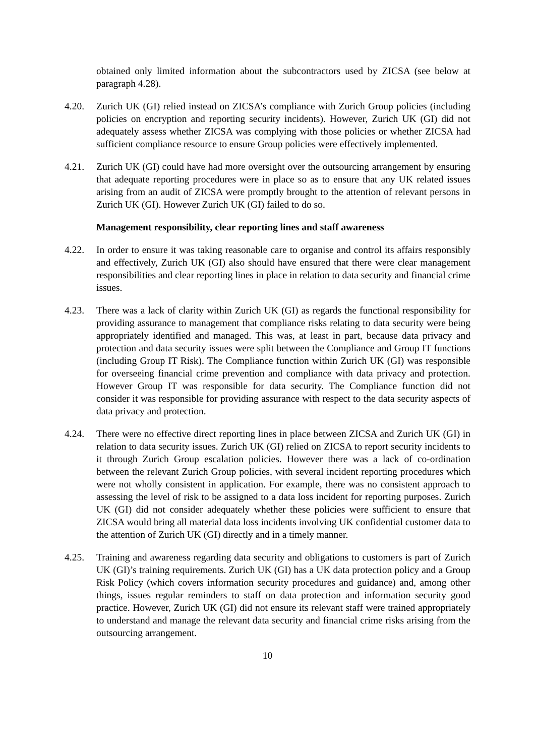obtained only limited information about the subcontractors used by ZICSA (see below at paragraph 4.28).
4.20. Zurich UK (GI) relied instead on ZICSA’s compliance with Zurich Group policies (including policies on encryption and reporting security incidents). However, Zurich UK (GI) did not adequately assess whether ZICSA was complying with those policies or whether ZICSA had sufficient compliance resource to ensure Group policies were effectively implemented.
4.21. Zurich UK (GI) could have had more oversight over the outsourcing arrangement by ensuring that adequate reporting procedures were in place so as to ensure that any UK related issues arising from an audit of ZICSA were promptly brought to the attention of relevant persons in Zurich UK (GI). However Zurich UK (GI) failed to do so.
Management responsibility, clear reporting lines and staff awareness
4.22. In order to ensure it was taking reasonable care to organise and control its affairs responsibly and effectively, Zurich UK (GI) also should have ensured that there were clear management responsibilities and clear reporting lines in place in relation to data security and financial crime issues.
4.23. There was a lack of clarity within Zurich UK (GI) as regards the functional responsibility for providing assurance to management that compliance risks relating to data security were being appropriately identified and managed. This was, at least in part, because data privacy and protection and data security issues were split between the Compliance and Group IT functions (including Group IT Risk). The Compliance function within Zurich UK (GI) was responsible for overseeing financial crime prevention and compliance with data privacy and protection. However Group IT was responsible for data security. The Compliance function did not consider it was responsible for providing assurance with respect to the data security aspects of data privacy and protection.
4.24. There were no effective direct reporting lines in place between ZICSA and Zurich UK (GI) in relation to data security issues. Zurich UK (GI) relied on ZICSA to report security incidents to it through Zurich Group escalation policies. However there was a lack of co-ordination between the relevant Zurich Group policies, with several incident reporting procedures which were not wholly consistent in application. For example, there was no consistent approach to assessing the level of risk to be assigned to a data loss incident for reporting purposes. Zurich UK (GI) did not consider adequately whether these policies were sufficient to ensure that ZICSA would bring all material data loss incidents involving UK confidential customer data to the attention of Zurich UK (GI) directly and in a timely manner.
4.25. Training and awareness regarding data security and obligations to customers is part of Zurich UK (GI)’s training requirements. Zurich UK (GI) has a UK data protection policy and a Group Risk Policy (which covers information security procedures and guidance) and, among other things, issues regular reminders to staff on data protection and information security good practice. However, Zurich UK (GI) did not ensure its relevant staff were trained appropriately to understand and manage the relevant data security and financial crime risks arising from the outsourcing arrangement.
10